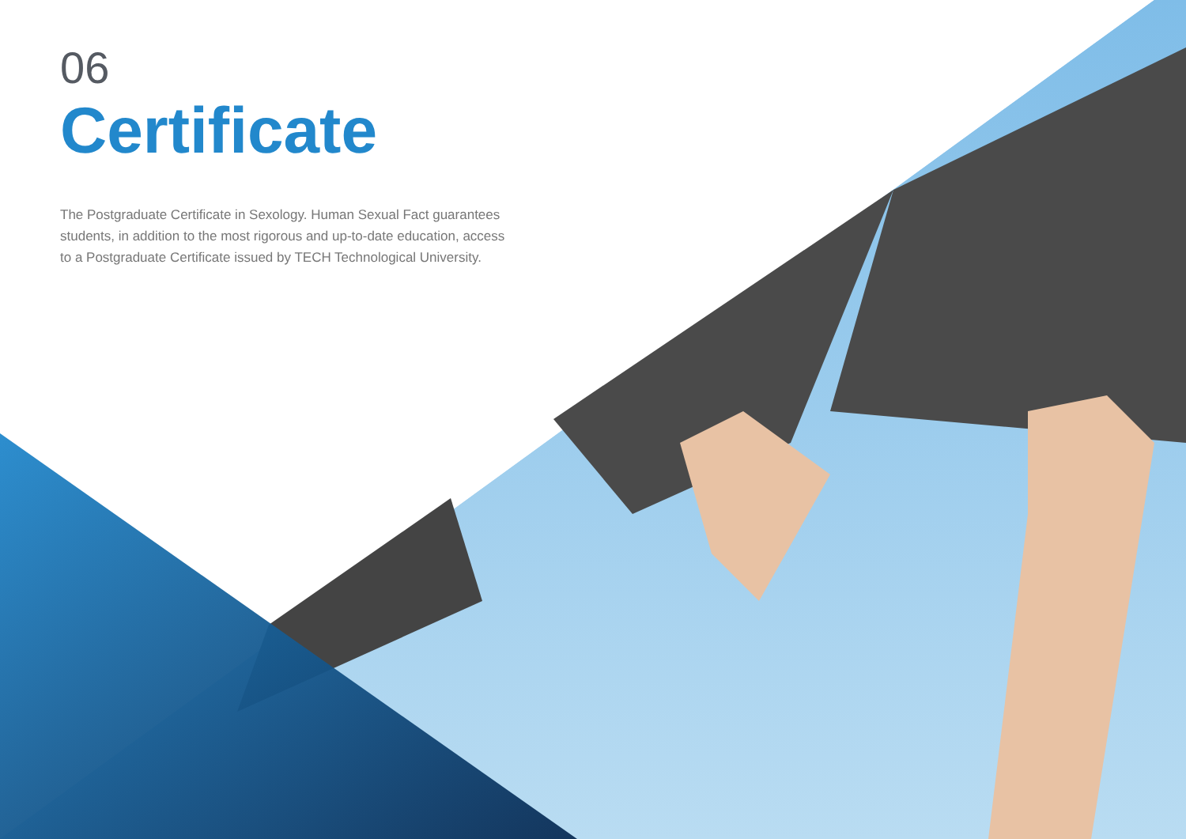06
Certificate
The Postgraduate Certificate in Sexology. Human Sexual Fact guarantees students, in addition to the most rigorous and up-to-date education, access to a Postgraduate Certificate issued by TECH Technological University.